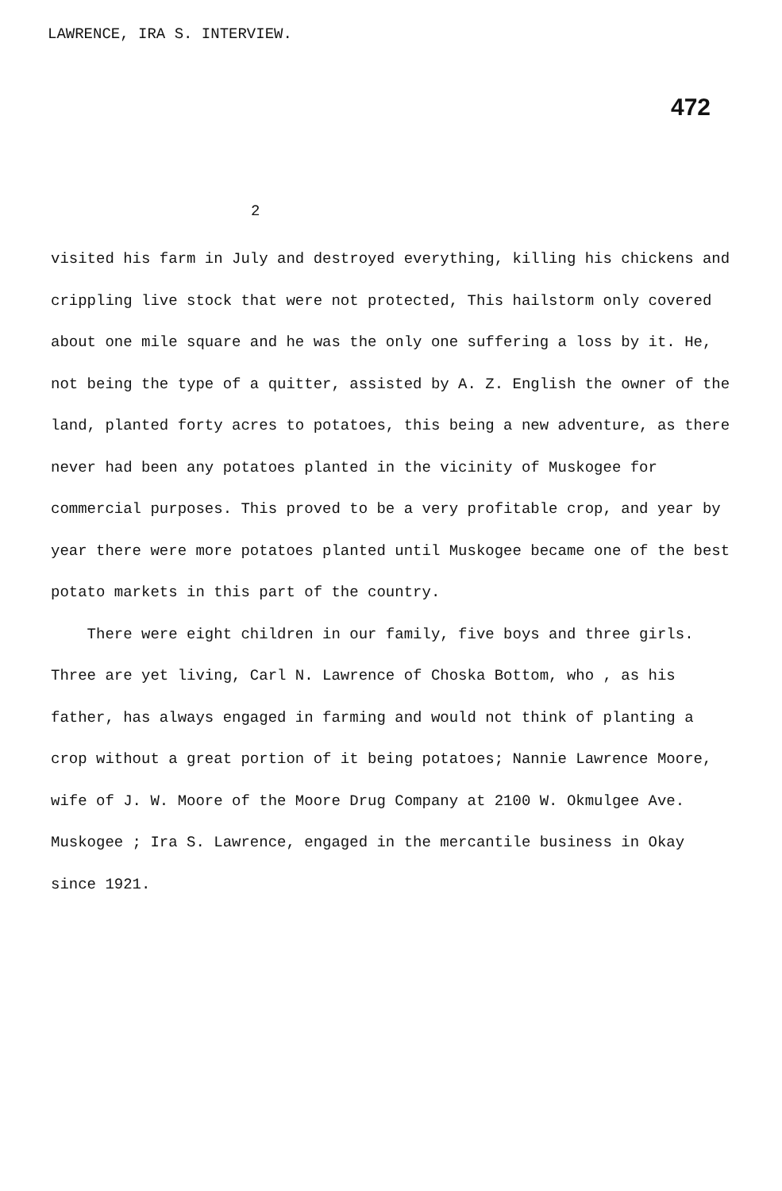LAWRENCE, IRA S. INTERVIEW.
472
2
visited his farm in July and destroyed everything, killing his chickens and crippling live stock that were not protected, This hailstorm only covered about one mile square and he was the only one suffering a loss by it. He, not being the type of a quitter, assisted by A. Z. English the owner of the land, planted forty acres to potatoes, this being a new adventure, as there never had been any potatoes planted in the vicinity of Muskogee for commercial purposes. This proved to be a very profitable crop, and year by year there were more potatoes planted until Muskogee became one of the best potato markets in this part of the country.
There were eight children in our family, five boys and three girls. Three are yet living, Carl N. Lawrence of Choska Bottom, who , as his father, has always engaged in farming and would not think of planting a crop without a great portion of it being potatoes; Nannie Lawrence Moore, wife of J. W. Moore of the Moore Drug Company at 2100 W. Okmulgee Ave. Muskogee ; Ira S. Lawrence, engaged in the mercantile business in Okay since 1921.